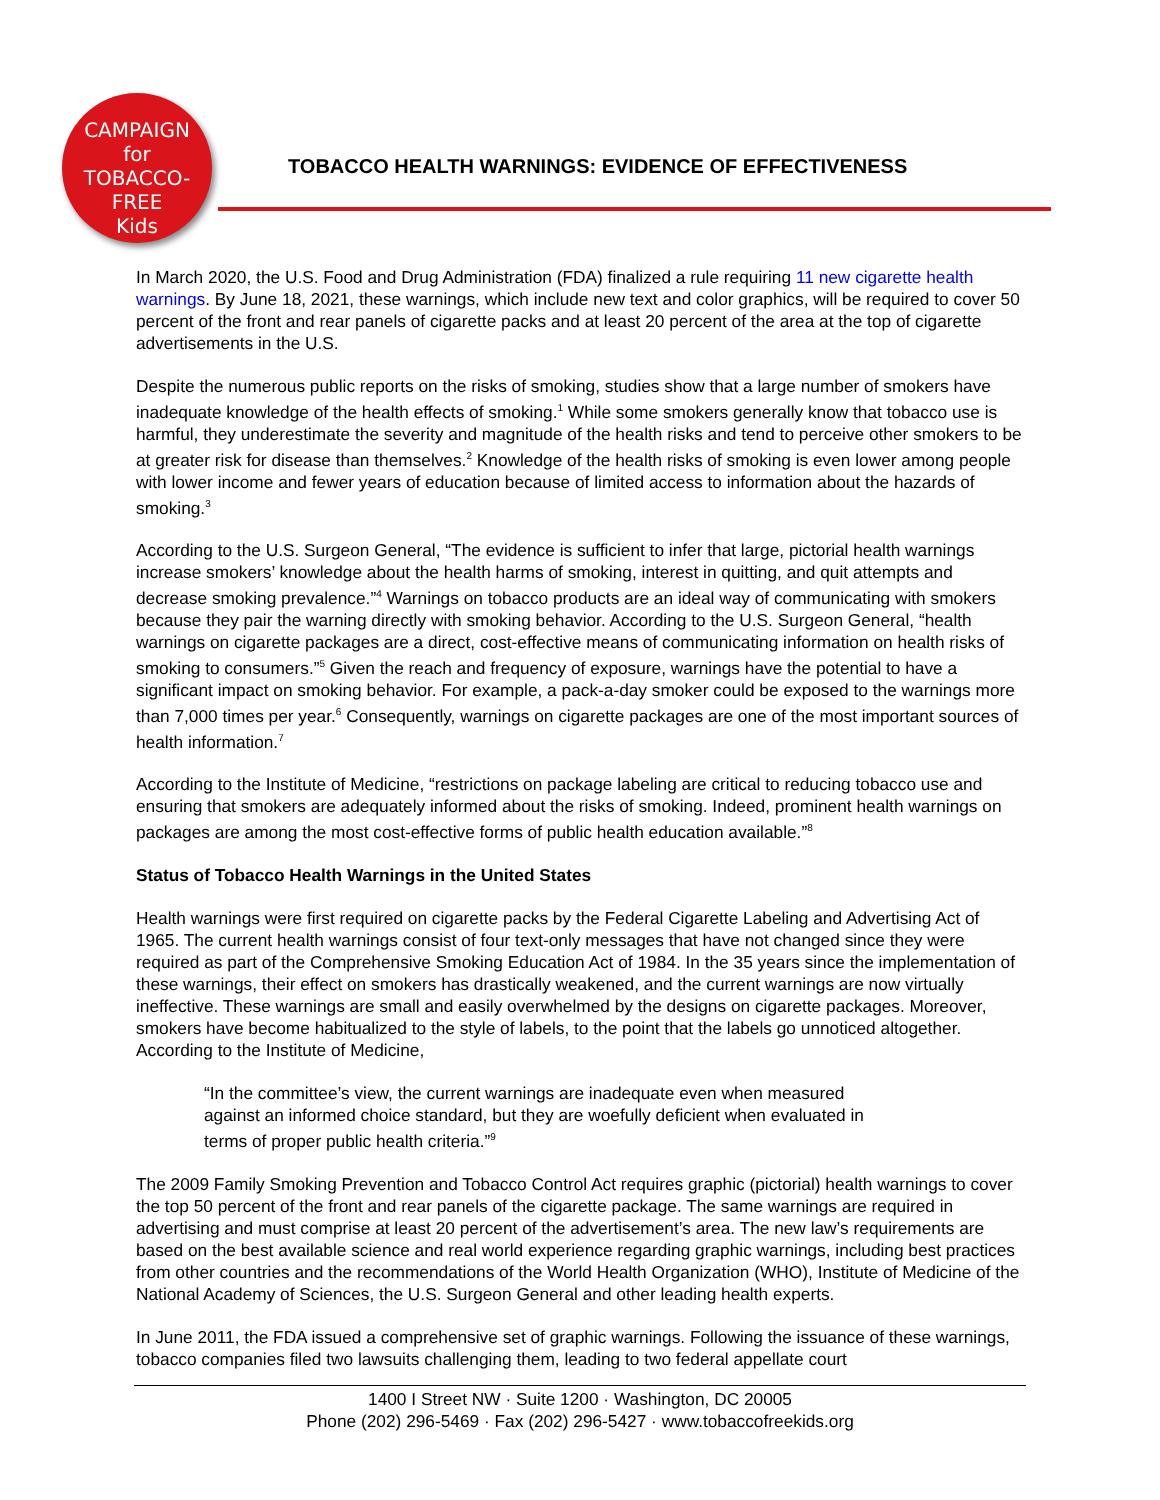CAMPAIGN
for
TOBACCO-FREE
Kids
TOBACCO HEALTH WARNINGS: EVIDENCE OF EFFECTIVENESS
In March 2020, the U.S. Food and Drug Administration (FDA) finalized a rule requiring 11 new cigarette health warnings. By June 18, 2021, these warnings, which include new text and color graphics, will be required to cover 50 percent of the front and rear panels of cigarette packs and at least 20 percent of the area at the top of cigarette advertisements in the U.S.
Despite the numerous public reports on the risks of smoking, studies show that a large number of smokers have inadequate knowledge of the health effects of smoking.<sup>1</sup> While some smokers generally know that tobacco use is harmful, they underestimate the severity and magnitude of the health risks and tend to perceive other smokers to be at greater risk for disease than themselves.<sup>2</sup> Knowledge of the health risks of smoking is even lower among people with lower income and fewer years of education because of limited access to information about the hazards of smoking.<sup>3</sup>
According to the U.S. Surgeon General, “The evidence is sufficient to infer that large, pictorial health warnings increase smokers’ knowledge about the health harms of smoking, interest in quitting, and quit attempts and decrease smoking prevalence.”<sup>4</sup> Warnings on tobacco products are an ideal way of communicating with smokers because they pair the warning directly with smoking behavior. According to the U.S. Surgeon General, “health warnings on cigarette packages are a direct, cost-effective means of communicating information on health risks of smoking to consumers.”<sup>5</sup> Given the reach and frequency of exposure, warnings have the potential to have a significant impact on smoking behavior. For example, a pack-a-day smoker could be exposed to the warnings more than 7,000 times per year.<sup>6</sup> Consequently, warnings on cigarette packages are one of the most important sources of health information.<sup>7</sup>
According to the Institute of Medicine, “restrictions on package labeling are critical to reducing tobacco use and ensuring that smokers are adequately informed about the risks of smoking. Indeed, prominent health warnings on packages are among the most cost-effective forms of public health education available.”<sup>8</sup>
Status of Tobacco Health Warnings in the United States
Health warnings were first required on cigarette packs by the Federal Cigarette Labeling and Advertising Act of 1965. The current health warnings consist of four text-only messages that have not changed since they were required as part of the Comprehensive Smoking Education Act of 1984. In the 35 years since the implementation of these warnings, their effect on smokers has drastically weakened, and the current warnings are now virtually ineffective. These warnings are small and easily overwhelmed by the designs on cigarette packages. Moreover, smokers have become habitualized to the style of labels, to the point that the labels go unnoticed altogether. According to the Institute of Medicine,
“In the committee’s view, the current warnings are inadequate even when measured against an informed choice standard, but they are woefully deficient when evaluated in terms of proper public health criteria.”<sup>9</sup>
The 2009 Family Smoking Prevention and Tobacco Control Act requires graphic (pictorial) health warnings to cover the top 50 percent of the front and rear panels of the cigarette package. The same warnings are required in advertising and must comprise at least 20 percent of the advertisement’s area. The new law’s requirements are based on the best available science and real world experience regarding graphic warnings, including best practices from other countries and the recommendations of the World Health Organization (WHO), Institute of Medicine of the National Academy of Sciences, the U.S. Surgeon General and other leading health experts.
In June 2011, the FDA issued a comprehensive set of graphic warnings. Following the issuance of these warnings, tobacco companies filed two lawsuits challenging them, leading to two federal appellate court
1400 I Street NW · Suite 1200 · Washington, DC 20005
Phone (202) 296-5469 · Fax (202) 296-5427 · www.tobaccofreekids.org